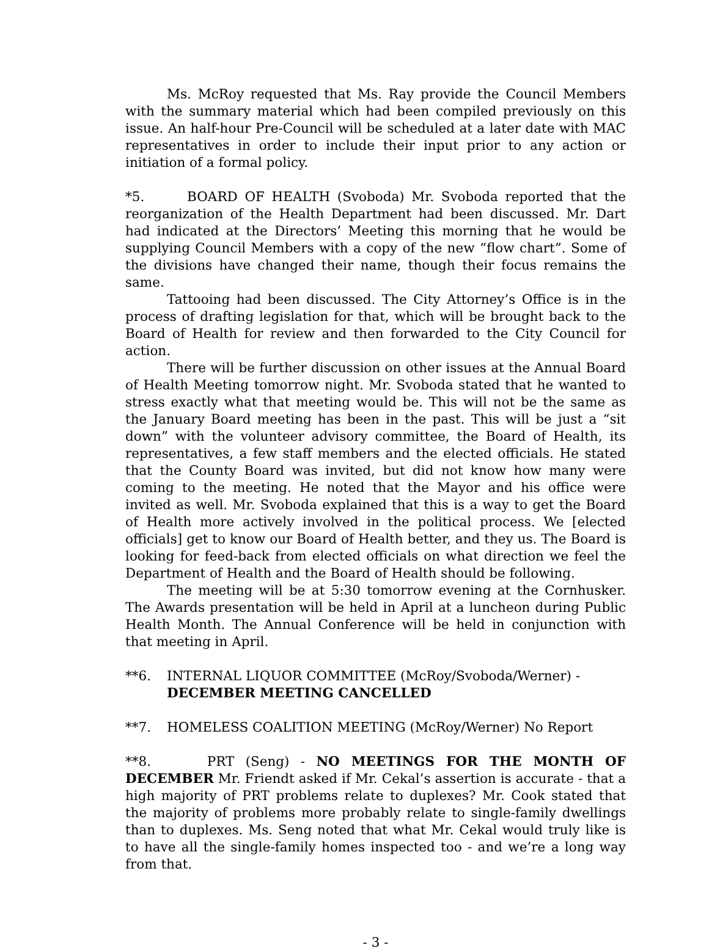Ms. McRoy requested that Ms. Ray provide the Council Members with the summary material which had been compiled previously on this issue. An half-hour Pre-Council will be scheduled at a later date with MAC representatives in order to include their input prior to any action or initiation of a formal policy.
*5. BOARD OF HEALTH (Svoboda) Mr. Svoboda reported that the reorganization of the Health Department had been discussed. Mr. Dart had indicated at the Directors’ Meeting this morning that he would be supplying Council Members with a copy of the new “flow chart”. Some of the divisions have changed their name, though their focus remains the same.
Tattooing had been discussed. The City Attorney’s Office is in the process of drafting legislation for that, which will be brought back to the Board of Health for review and then forwarded to the City Council for action.
There will be further discussion on other issues at the Annual Board of Health Meeting tomorrow night. Mr. Svoboda stated that he wanted to stress exactly what that meeting would be. This will not be the same as the January Board meeting has been in the past. This will be just a “sit down” with the volunteer advisory committee, the Board of Health, its representatives, a few staff members and the elected officials. He stated that the County Board was invited, but did not know how many were coming to the meeting. He noted that the Mayor and his office were invited as well. Mr. Svoboda explained that this is a way to get the Board of Health more actively involved in the political process. We [elected officials] get to know our Board of Health better, and they us. The Board is looking for feed-back from elected officials on what direction we feel the Department of Health and the Board of Health should be following.
The meeting will be at 5:30 tomorrow evening at the Cornhusker. The Awards presentation will be held in April at a luncheon during Public Health Month. The Annual Conference will be held in conjunction with that meeting in April.
**6. INTERNAL LIQUOR COMMITTEE (McRoy/Svoboda/Werner) - DECEMBER MEETING CANCELLED
**7. HOMELESS COALITION MEETING (McRoy/Werner) No Report
**8. PRT (Seng) - NO MEETINGS FOR THE MONTH OF DECEMBER Mr. Friendt asked if Mr. Cekal’s assertion is accurate - that a high majority of PRT problems relate to duplexes? Mr. Cook stated that the majority of problems more probably relate to single-family dwellings than to duplexes. Ms. Seng noted that what Mr. Cekal would truly like is to have all the single-family homes inspected too - and we’re a long way from that.
- 3 -